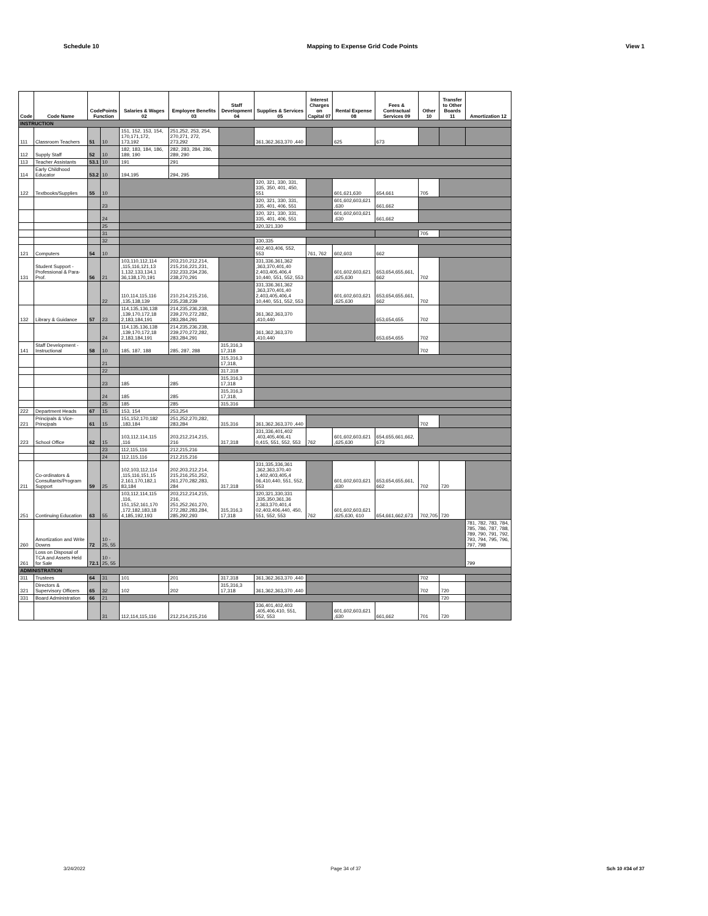Schedule 10 Mapping to Expense Grid Code Points View 1
| Code | Code Name | CodePoints Function | | Salaries & Wages 02 | Employee Benefits 03 | Staff Development 04 | Supplies & Services 05 | Interest Charges on Capital 07 | Rental Expense 08 | Fees & Contractual Services 09 | Other 10 | Transfer to Other Boards 11 | Amortization 12 |
| --- | --- | --- | --- | --- | --- | --- | --- | --- | --- | --- | --- | --- | --- |
| INSTRUCTION | | | | | | | | | | | | | |
| 111 | Classroom Teachers | 51 | 10 | 151, 152, 153, 154, 170,171,172, 173,192 | 251,252, 253, 254, 270,271, 272, 273,292 | | 361,362,363,370 ,440 | | 625 | 673 | | | |
| 112 | Supply Staff | 52 | 10 | 182, 183, 184, 186, 189, 190 | 282, 283, 284, 286, 289, 290 | | | | | | | | |
| 113 | Teacher Assistants | 53.1 | 10 | 191 | 291 | | | | | | | | |
| 114 | Early Childhood Educator | 53.2 | 10 | 194,195 | 294, 295 | | | | | | | | |
| 122 | Textbooks/Supplies | 55 | 10 | | | | 320, 321, 330, 331, 335, 350, 401, 450, 551 | | 601,621,630 | 654,661 | 705 | | |
| | | | 23 | | | | 320, 321, 330, 331, 335, 401, 406, 551 | | 601,602,603,621 ,630 | 661,662 | | | |
| | | | 24 | | | | 320, 321, 330, 331, 335, 401, 406, 551 | | 601,602,603,621 ,630 | 661,662 | | | |
| | | | 25 | | | | 320,321,330 | | | | | | |
| | | | 31 | | | | | | | | 705 | | |
| | | | 32 | | | | 330,335 | | | | | | |
| 121 | Computers | 54 | 10 | | | | 402,403,406, 552, 553 | 761, 762 | 602,603 | 662 | | | |
| 131 | Student Support - Professional & Para-Prof. | 56 | 21 | 103,110,112,114 ,115,116,121,13 1,132,133,134,1 36,138,170,191 | 203,210,212,214, 215,216,221,231, 232,233,234,236, 238,270,291 | | 331,336,361,362 ,363,370,401,40 2,403,405,406,4 10,440, 551, 552, 553 | | 601,602,603,621 ,625,630 | 653,654,655,661, 662 | 702 | | |
| | | | 22 | 110,114,115,116 ,135,138,139 | 210,214,215,216, 235,238,239 | | 331,336,361,362 ,363,370,401,40 2,403,405,406,4 10,440, 551, 552, 553 | | 601,602,603,621 ,625,630 | 653,654,655,661, 662 | 702 | | |
| 132 | Library & Guidance | 57 | 23 | 114,135,136,138 ,139,170,172,18 2,183,184,191 | 214,235,236,238, 239,270,272,282, 283,284,291 | | 361,362,363,370 ,410,440 | | | 653,654,655 | 702 | | |
| | | | 24 | 114,135,136,138 ,139,170,172,18 2,183,184,191 | 214,235,236,238, 239,270,272,282, 283,284,291 | | 361,362,363,370 ,410,440 | | | 653,654,655 | 702 | | |
| 141 | Staff Development - Instructional | 58 | 10 | 185, 187, 188 | 285, 287, 288 | 315,316,3 17,318 | | | | | 702 | | |
| | | | 21 | | | 315,316,3 17,318, | | | | | | | |
| | | | 22 | | | 317,318 | | | | | | | |
| | | | 23 | 185 | 285 | 315,316,3 17,318 | | | | | | | |
| | | | 24 | 185 | 285 | 315,316,3 17,318, | | | | | | | |
| | | | 25 | 185 | 285 | 315,316 | | | | | | | |
| 222 | Department Heads | 67 | 15 | 153, 154 | 253,254 | | | | | | | | |
| 221 | Principals & Vice-Principals | 61 | 15 | 151,152,170,182 ,183,184 | 251,252,270,282, 283,284 | 315,316 | 361,362,363,370 ,440 | | | | 702 | | |
| 223 | School Office | 62 | 15 | 103,112,114,115 ,116 | 203,212,214,215, 216 | 317,318 | 331,336,401,402 ,403,405,406,41 0,415, 551, 552, 553 | 762 | 601,602,603,621 ,625,630 | 654,655,661,662, 673 | | | |
| | | | 23 | 112,115,116 | 212,215,216 | | | | | | | | |
| | | | 24 | 112,115,116 | 212,215,216 | | | | | | | | |
| 211 | Co-ordinators & Consultants/Program Support | 59 | 25 | 102,103,112,114 ,115,116,151,15 2,161,170,182,1 83,184 | 202,203,212,214, 215,216,251,252, 261,270,282,283, 284 | 317,318 | 331,335,336,361 ,362,363,370,40 1,402,403,405,4 06,410,440, 551, 552, 553 | | 601,602,603,621 ,630 | 653,654,655,661, 662 | 702 | 720 | |
| 251 | Continuing Education | 63 | 55 | 103,112,114,115 ,116, 151,152,161,170 ,172,182,183,18 4,185,192,193 | 203,212,214,215, 216, 251,252,261,270, 272,282,283,284, 285,292,293 | 315,316,3 17,318 | 320,321,330,331 ,335,350,361,36 2,363,370,401,4 02,403,406,440, 450, 551, 552, 553 | 762 | 601,602,603,621 ,625,630, 610 | 654,661,662,673 | 702,705 | 720 | |
| 260 | Amortization and Write Downs | 72 | 10 - 25, 55 | | | | | | | | | | 781, 782, 783, 784, 785, 786, 787, 788, 789, 790, 791, 792, 793, 794, 795, 796, 797, 798 |
| 261 | Loss on Disposal of TCA and Assets Held for Sale | 72.1 | 10 - 25, 55 | | | | | | | | | | 799 |
| ADMINISTRATION | | | | | | | | | | | | | |
| 311 | Trustees | 64 | 31 | 101 | 201 | 317,318 | 361,362,363,370 ,440 | | | | 702 | | |
| 321 | Directors & Supervisory Officers | 65 | 32 | 102 | 202 | 315,316,3 17,318 | 361,362,363,370 ,440 | | | | 702 | 720 | |
| 331 | Board Administration | 66 | 21 | | | | | | | | | 720 | |
| | | | 31 | 112,114,115,116 | 212,214,215,216 | | 336,401,402,403 ,405,406,410, 551, 552, 553 | | 601,602,603,621 ,630 | 661,662 | 701 | 720 | |
3/24/2022 Page 34 of 37 Sch 10 #34 of 37